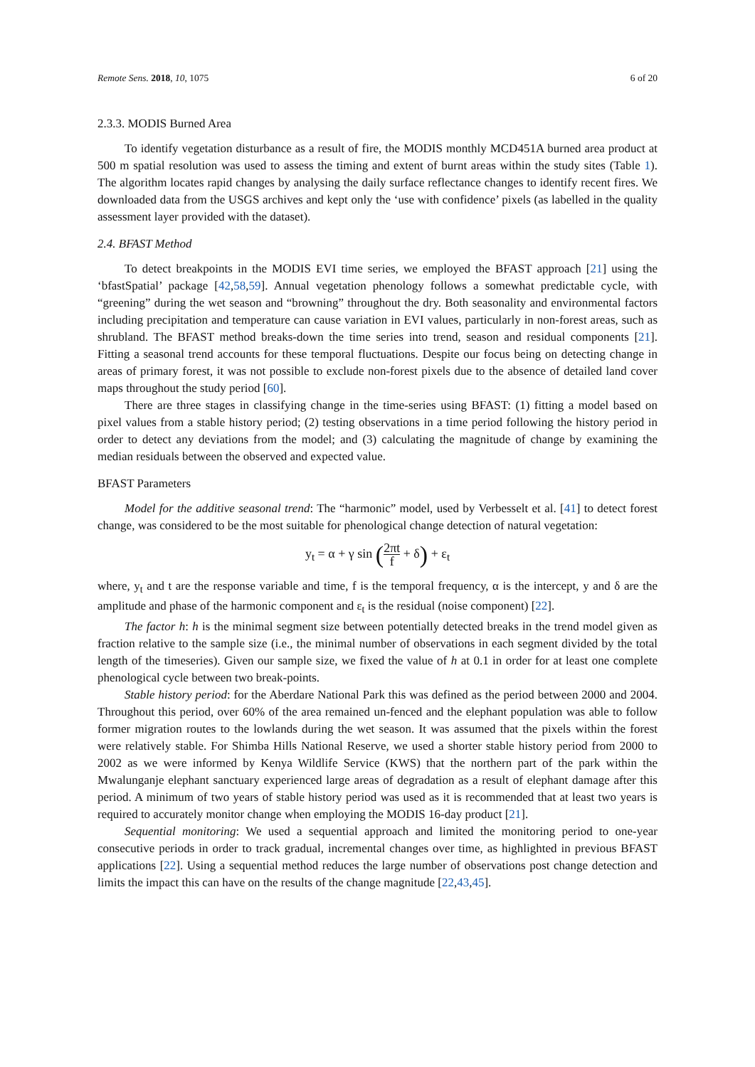Remote Sens. 2018, 10, 1075 6 of 20
2.3.3. MODIS Burned Area
To identify vegetation disturbance as a result of fire, the MODIS monthly MCD451A burned area product at 500 m spatial resolution was used to assess the timing and extent of burnt areas within the study sites (Table 1). The algorithm locates rapid changes by analysing the daily surface reflectance changes to identify recent fires. We downloaded data from the USGS archives and kept only the ‘use with confidence’ pixels (as labelled in the quality assessment layer provided with the dataset).
2.4. BFAST Method
To detect breakpoints in the MODIS EVI time series, we employed the BFAST approach [21] using the ‘bfastSpatial’ package [42,58,59]. Annual vegetation phenology follows a somewhat predictable cycle, with “greening” during the wet season and “browning” throughout the dry. Both seasonality and environmental factors including precipitation and temperature can cause variation in EVI values, particularly in non-forest areas, such as shrubland. The BFAST method breaks-down the time series into trend, season and residual components [21]. Fitting a seasonal trend accounts for these temporal fluctuations. Despite our focus being on detecting change in areas of primary forest, it was not possible to exclude non-forest pixels due to the absence of detailed land cover maps throughout the study period [60].
There are three stages in classifying change in the time-series using BFAST: (1) fitting a model based on pixel values from a stable history period; (2) testing observations in a time period following the history period in order to detect any deviations from the model; and (3) calculating the magnitude of change by examining the median residuals between the observed and expected value.
BFAST Parameters
Model for the additive seasonal trend: The “harmonic” model, used by Verbesselt et al. [41] to detect forest change, was considered to be the most suitable for phenological change detection of natural vegetation:
y<sub>t</sub> = α + γ sin (2πt f + δ) + ε<sub>t</sub>
where, y<sub>t</sub> and t are the response variable and time, f is the temporal frequency, α is the intercept, y and δ are the amplitude and phase of the harmonic component and ε<sub>t</sub> is the residual (noise component) [22].
The factor h: h is the minimal segment size between potentially detected breaks in the trend model given as fraction relative to the sample size (i.e., the minimal number of observations in each segment divided by the total length of the timeseries). Given our sample size, we fixed the value of h at 0.1 in order for at least one complete phenological cycle between two break-points.
Stable history period: for the Aberdare National Park this was defined as the period between 2000 and 2004. Throughout this period, over 60% of the area remained un-fenced and the elephant population was able to follow former migration routes to the lowlands during the wet season. It was assumed that the pixels within the forest were relatively stable. For Shimba Hills National Reserve, we used a shorter stable history period from 2000 to 2002 as we were informed by Kenya Wildlife Service (KWS) that the northern part of the park within the Mwalunganje elephant sanctuary experienced large areas of degradation as a result of elephant damage after this period. A minimum of two years of stable history period was used as it is recommended that at least two years is required to accurately monitor change when employing the MODIS 16-day product [21].
Sequential monitoring: We used a sequential approach and limited the monitoring period to one-year consecutive periods in order to track gradual, incremental changes over time, as highlighted in previous BFAST applications [22]. Using a sequential method reduces the large number of observations post change detection and limits the impact this can have on the results of the change magnitude [22,43,45].